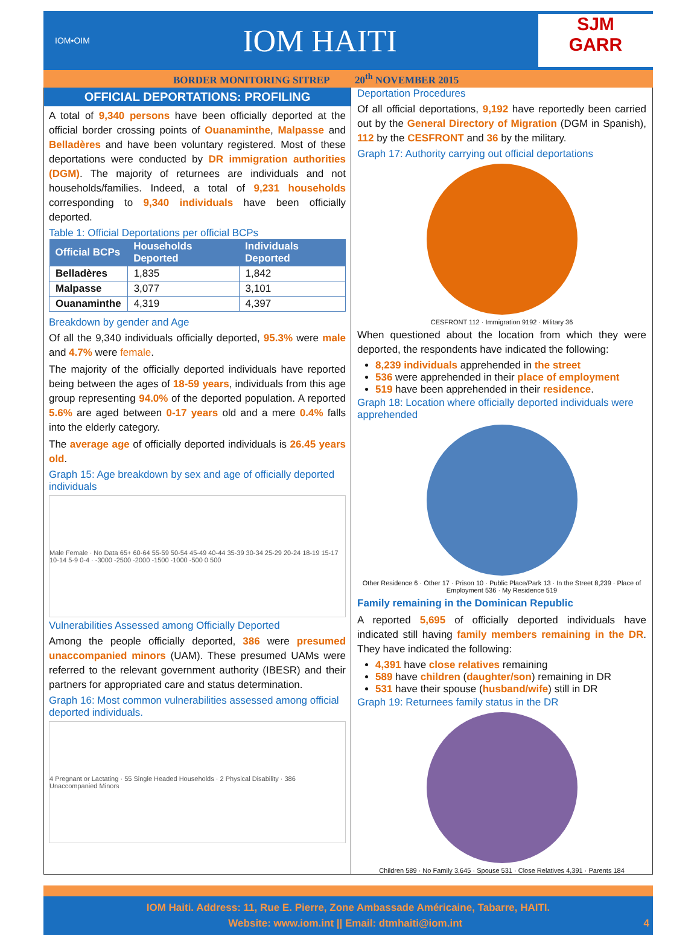IOM•OIM
IOM HAITI
SJM
GARR
BORDER MONITORING SITREP 20<sup>th</sup> NOVEMBER 2015
OFFICIAL DEPORTATIONS: PROFILING
A total of 9,340 persons have been officially deported at the official border crossing points of Ouanaminthe, Malpasse and Belladères and have been voluntary registered. Most of these deportations were conducted by DR immigration authorities (DGM). The majority of returnees are individuals and not households/families. Indeed, a total of 9,231 households corresponding to 9,340 individuals have been officially deported.
Table 1: Official Deportations per official BCPs
| Official BCPs | Households Deported | Individuals Deported |
| --- | --- | --- |
| Belladères | 1,835 | 1,842 |
| Malpasse | 3,077 | 3,101 |
| Ouanaminthe | 4,319 | 4,397 |
Breakdown by gender and Age
Of all the 9,340 individuals officially deported, 95.3% were male and 4.7% were female.
The majority of the officially deported individuals have reported being between the ages of 18-59 years, individuals from this age group representing 94.0% of the deported population. A reported 5.6% are aged between 0-17 years old and a mere 0.4% falls into the elderly category.
The average age of officially deported individuals is 26.45 years old.
Graph 15: Age breakdown by sex and age of officially deported individuals
Male Female · No Data 65+ 60-64 55-59 50-54 45-49 40-44 35-39 30-34 25-29 20-24 18-19 15-17 10-14 5-9 0-4 · -3000 -2500 -2000 -1500 -1000 -500 0 500
Vulnerabilities Assessed among Officially Deported
Among the people officially deported, 386 were presumed unaccompanied minors (UAM). These presumed UAMs were referred to the relevant government authority (IBESR) and their partners for appropriated care and status determination.
Graph 16: Most common vulnerabilities assessed among official deported individuals.
4 Pregnant or Lactating · 55 Single Headed Households · 2 Physical Disability · 386 Unaccompanied Minors
Deportation Procedures
Of all official deportations, 9,192 have reportedly been carried out by the General Directory of Migration (DGM in Spanish), 112 by the CESFRONT and 36 by the military.
Graph 17: Authority carrying out official deportations
CESFRONT 112 · Immigration 9192 · Military 36
When questioned about the location from which they were deported, the respondents have indicated the following:
8,239 individuals apprehended in the street
536 were apprehended in their place of employment
519 have been apprehended in their residence.
Graph 18: Location where officially deported individuals were apprehended
Other Residence 6 · Other 17 · Prison 10 · Public Place/Park 13 · In the Street 8,239 · Place of Employment 536 · My Residence 519
Family remaining in the Dominican Republic
A reported 5,695 of officially deported individuals have indicated still having family members remaining in the DR. They have indicated the following:
4,391 have close relatives remaining
589 have children (daughter/son) remaining in DR
531 have their spouse (husband/wife) still in DR
Graph 19: Returnees family status in the DR
Children 589 · No Family 3,645 · Spouse 531 · Close Relatives 4,391 · Parents 184
IOM Haiti. Address: 11, Rue E. Pierre, Zone Ambassade Américaine, Tabarre, HAITI.
Website: www.iom.int || Email: dtmhaiti@iom.int 4